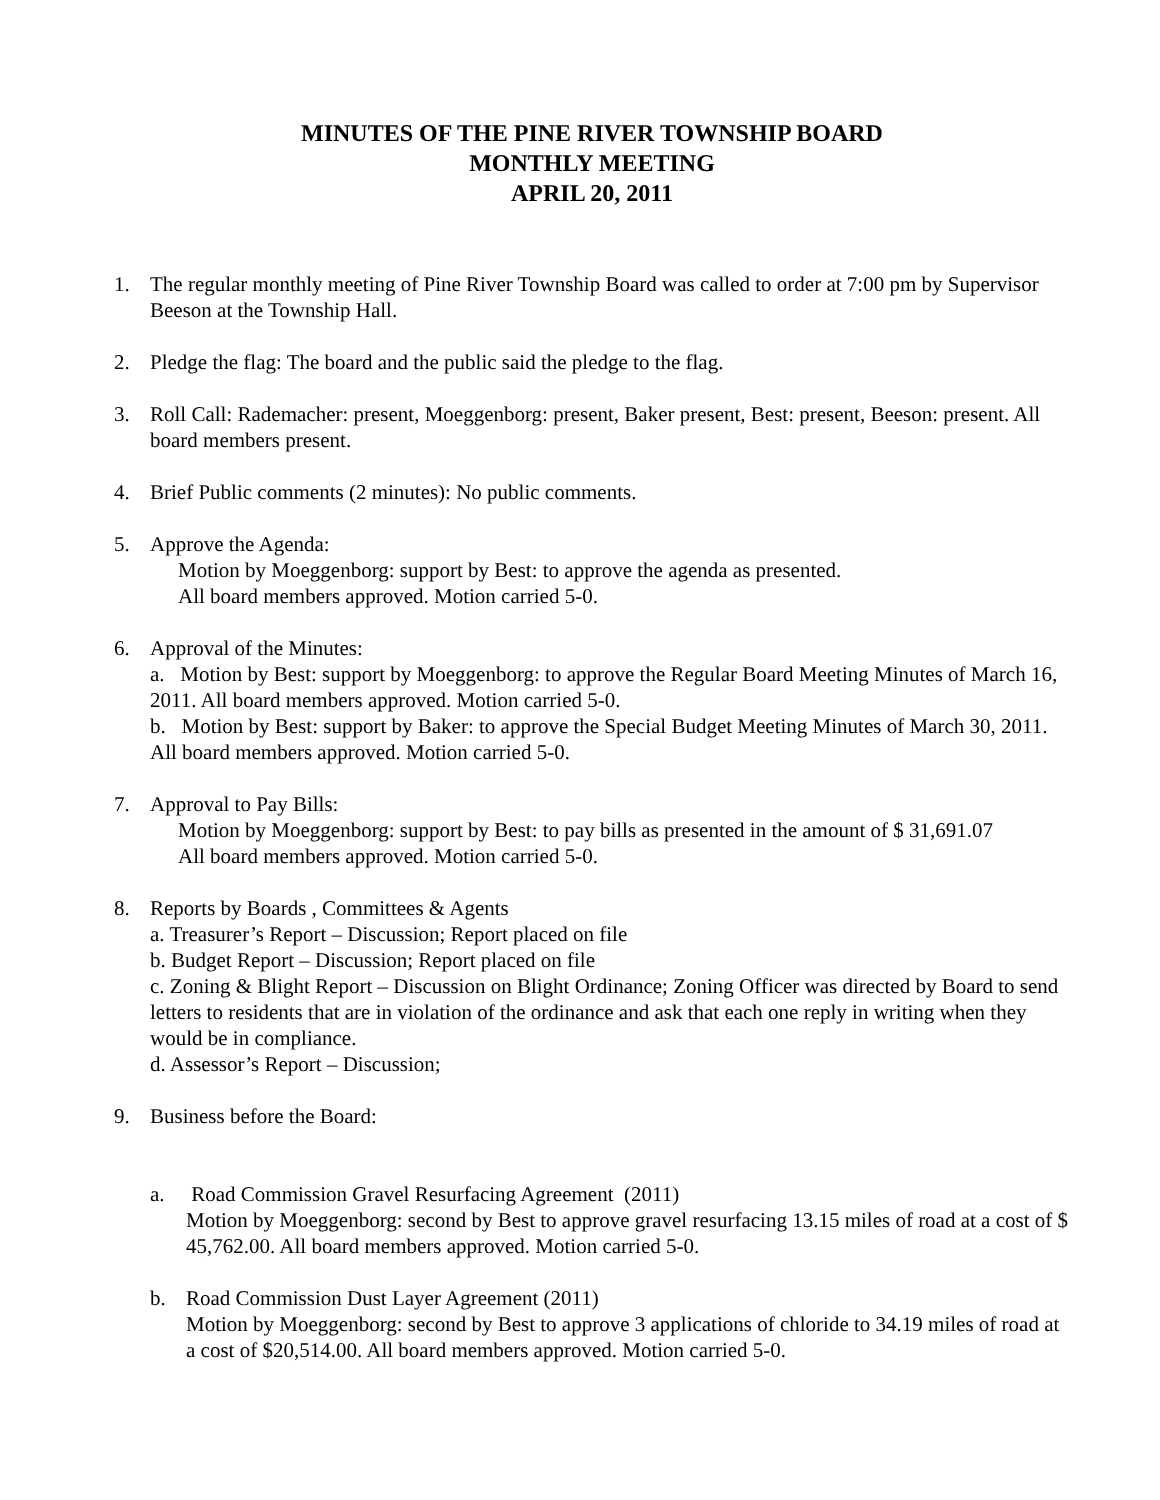MINUTES OF THE PINE RIVER TOWNSHIP BOARD
MONTHLY MEETING
APRIL 20, 2011
1. The regular monthly meeting of Pine River Township Board was called to order at 7:00 pm by Supervisor Beeson at the Township Hall.
2. Pledge the flag: The board and the public said the pledge to the flag.
3. Roll Call: Rademacher: present, Moeggenborg: present, Baker present, Best: present, Beeson: present. All board members present.
4. Brief Public comments (2 minutes): No public comments.
5. Approve the Agenda:
Motion by Moeggenborg: support by Best: to approve the agenda as presented.
All board members approved. Motion carried 5-0.
6. Approval of the Minutes:
a. Motion by Best: support by Moeggenborg: to approve the Regular Board Meeting Minutes of March 16, 2011. All board members approved. Motion carried 5-0.
b. Motion by Best: support by Baker: to approve the Special Budget Meeting Minutes of March 30, 2011. All board members approved. Motion carried 5-0.
7. Approval to Pay Bills:
Motion by Moeggenborg: support by Best: to pay bills as presented in the amount of $ 31,691.07
All board members approved. Motion carried 5-0.
8. Reports by Boards , Committees & Agents
a. Treasurer’s Report – Discussion; Report placed on file
b. Budget Report – Discussion; Report placed on file
c. Zoning & Blight Report – Discussion on Blight Ordinance; Zoning Officer was directed by Board to send letters to residents that are in violation of the ordinance and ask that each one reply in writing when they would be in compliance.
d. Assessor’s Report – Discussion;
9. Business before the Board:
a. Road Commission Gravel Resurfacing Agreement (2011)
Motion by Moeggenborg: second by Best to approve gravel resurfacing 13.15 miles of road at a cost of $ 45,762.00. All board members approved. Motion carried 5-0.
b. Road Commission Dust Layer Agreement (2011)
Motion by Moeggenborg: second by Best to approve 3 applications of chloride to 34.19 miles of road at a cost of $20,514.00. All board members approved. Motion carried 5-0.